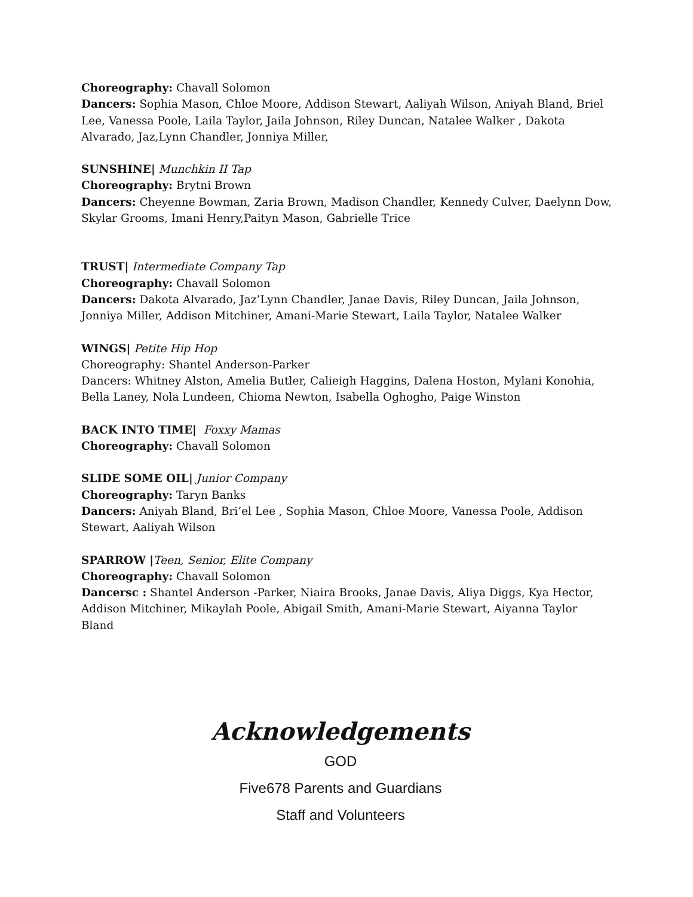Choreography: Chavall Solomon
Dancers: Sophia Mason, Chloe Moore, Addison Stewart, Aaliyah Wilson, Aniyah Bland, Briel Lee, Vanessa Poole, Laila Taylor, Jaila Johnson, Riley Duncan, Natalee Walker , Dakota Alvarado, Jaz,Lynn Chandler, Jonniya Miller,
SUNSHINE| Munchkin II Tap
Choreography: Brytni Brown
Dancers: Cheyenne Bowman, Zaria Brown, Madison Chandler, Kennedy Culver, Daelynn Dow, Skylar Grooms, Imani Henry,Paityn Mason, Gabrielle Trice
TRUST| Intermediate Company Tap
Choreography: Chavall Solomon
Dancers: Dakota Alvarado, Jaz’Lynn Chandler, Janae Davis, Riley Duncan, Jaila Johnson, Jonniya Miller, Addison Mitchiner, Amani-Marie Stewart, Laila Taylor, Natalee Walker
WINGS| Petite Hip Hop
Choreography: Shantel Anderson-Parker
Dancers: Whitney Alston, Amelia Butler, Calieigh Haggins, Dalena Hoston, Mylani Konohia, Bella Laney, Nola Lundeen, Chioma Newton, Isabella Oghogho, Paige Winston
BACK INTO TIME| Foxxy Mamas
Choreography: Chavall Solomon
SLIDE SOME OIL| Junior Company
Choreography: Taryn Banks
Dancers: Aniyah Bland, Bri’el Lee , Sophia Mason, Chloe Moore, Vanessa Poole, Addison Stewart, Aaliyah Wilson
SPARROW |Teen, Senior, Elite Company
Choreography: Chavall Solomon
Dancersc : Shantel Anderson -Parker, Niaira Brooks, Janae Davis, Aliya Diggs, Kya Hector, Addison Mitchiner, Mikaylah Poole, Abigail Smith, Amani-Marie Stewart, Aiyanna Taylor Bland
Acknowledgements
GOD
Five678 Parents and Guardians
Staff and Volunteers